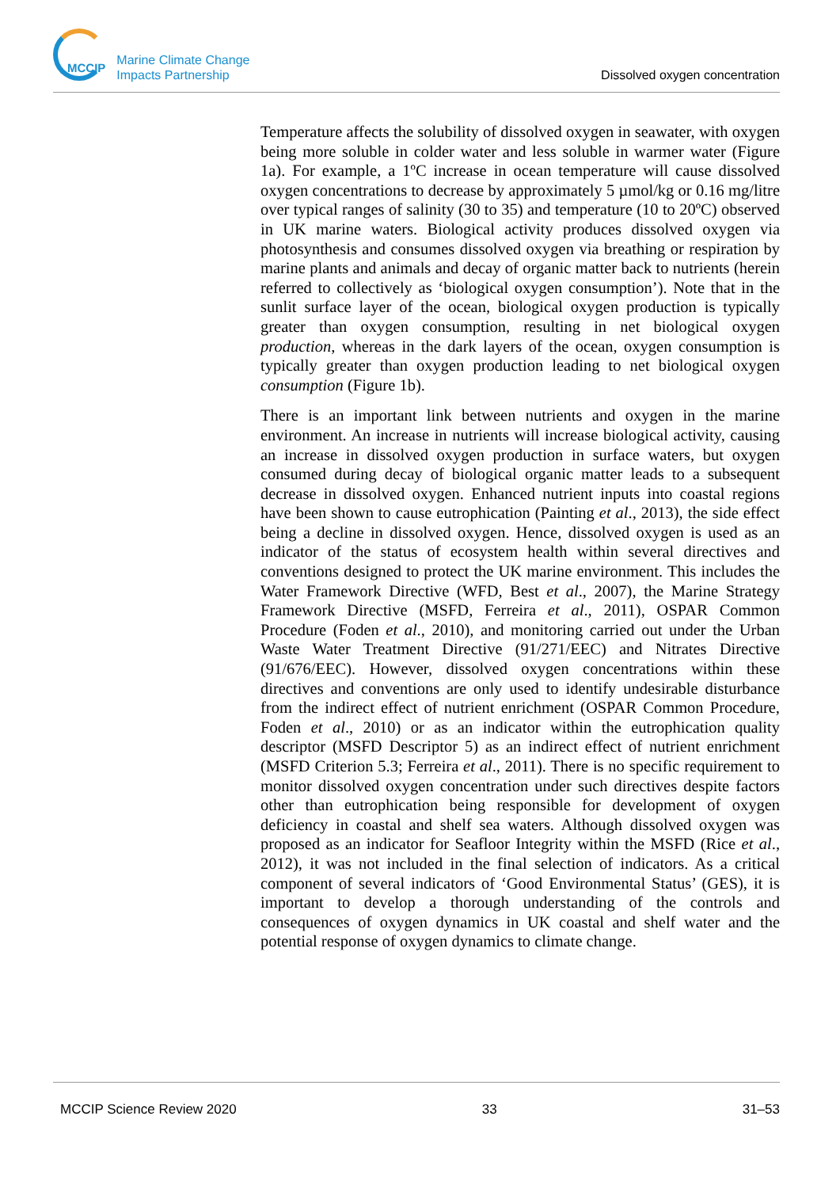MCCIP Marine Climate Change
Impacts Partnership
Dissolved oxygen concentration
Temperature affects the solubility of dissolved oxygen in seawater, with oxygen being more soluble in colder water and less soluble in warmer water (Figure 1a). For example, a 1ºC increase in ocean temperature will cause dissolved oxygen concentrations to decrease by approximately 5 µmol/kg or 0.16 mg/litre over typical ranges of salinity (30 to 35) and temperature (10 to 20ºC) observed in UK marine waters. Biological activity produces dissolved oxygen via photosynthesis and consumes dissolved oxygen via breathing or respiration by marine plants and animals and decay of organic matter back to nutrients (herein referred to collectively as ‘biological oxygen consumption’). Note that in the sunlit surface layer of the ocean, biological oxygen production is typically greater than oxygen consumption, resulting in net biological oxygen production, whereas in the dark layers of the ocean, oxygen consumption is typically greater than oxygen production leading to net biological oxygen consumption (Figure 1b).
There is an important link between nutrients and oxygen in the marine environment. An increase in nutrients will increase biological activity, causing an increase in dissolved oxygen production in surface waters, but oxygen consumed during decay of biological organic matter leads to a subsequent decrease in dissolved oxygen. Enhanced nutrient inputs into coastal regions have been shown to cause eutrophication (Painting et al., 2013), the side effect being a decline in dissolved oxygen. Hence, dissolved oxygen is used as an indicator of the status of ecosystem health within several directives and conventions designed to protect the UK marine environment. This includes the Water Framework Directive (WFD, Best et al., 2007), the Marine Strategy Framework Directive (MSFD, Ferreira et al., 2011), OSPAR Common Procedure (Foden et al., 2010), and monitoring carried out under the Urban Waste Water Treatment Directive (91/271/EEC) and Nitrates Directive (91/676/EEC). However, dissolved oxygen concentrations within these directives and conventions are only used to identify undesirable disturbance from the indirect effect of nutrient enrichment (OSPAR Common Procedure, Foden et al., 2010) or as an indicator within the eutrophication quality descriptor (MSFD Descriptor 5) as an indirect effect of nutrient enrichment (MSFD Criterion 5.3; Ferreira et al., 2011). There is no specific requirement to monitor dissolved oxygen concentration under such directives despite factors other than eutrophication being responsible for development of oxygen deficiency in coastal and shelf sea waters. Although dissolved oxygen was proposed as an indicator for Seafloor Integrity within the MSFD (Rice et al., 2012), it was not included in the final selection of indicators. As a critical component of several indicators of ‘Good Environmental Status’ (GES), it is important to develop a thorough understanding of the controls and consequences of oxygen dynamics in UK coastal and shelf water and the potential response of oxygen dynamics to climate change.
MCCIP Science Review 2020 33 31–53